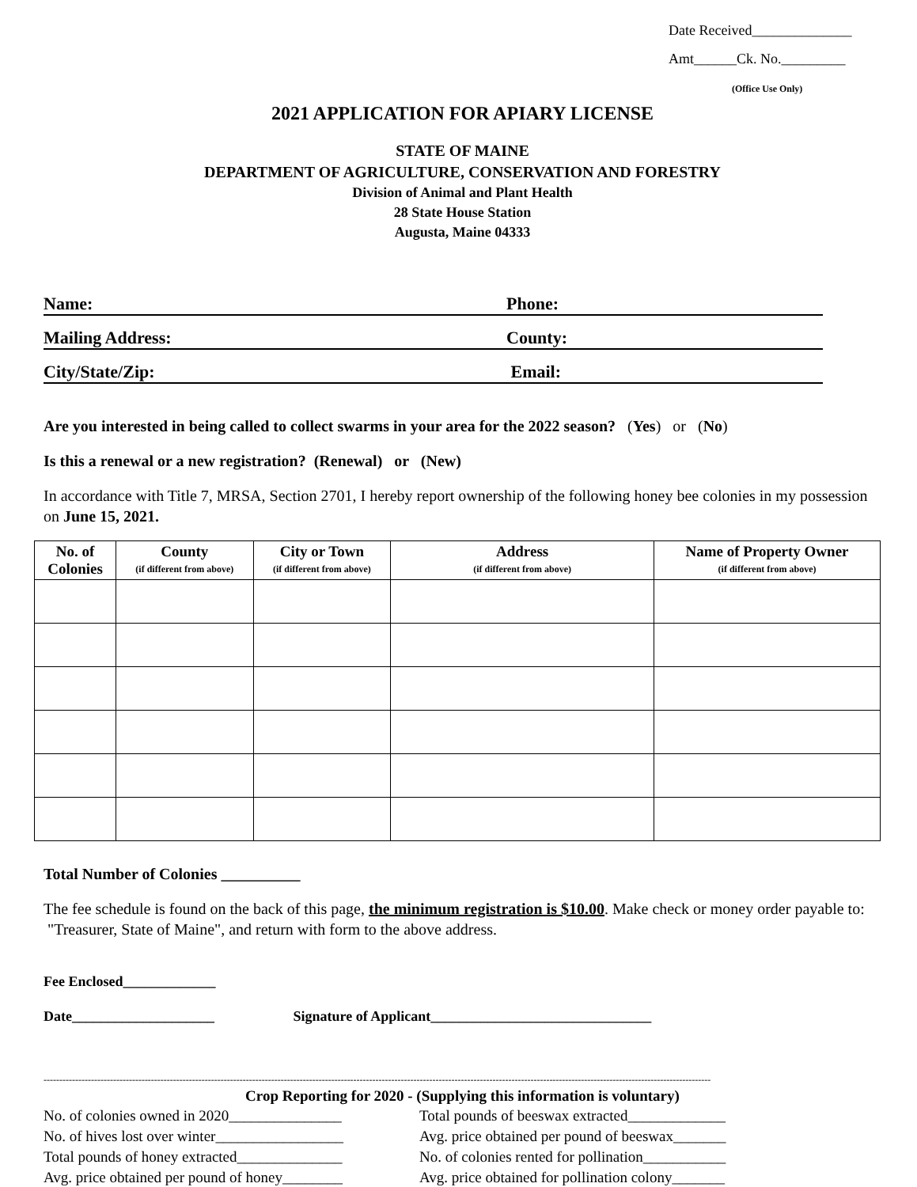Date Received______________
Amt______Ck. No._________
(Office Use Only)
2021 APPLICATION FOR APIARY LICENSE
STATE OF MAINE
DEPARTMENT OF AGRICULTURE, CONSERVATION AND FORESTRY
Division of Animal and Plant Health
28 State House Station
Augusta, Maine 04333
Name: Phone:
Mailing Address: County:
City/State/Zip: Email:
Are you interested in being called to collect swarms in your area for the 2022 season? (Yes) or (No)
Is this a renewal or a new registration? (Renewal) or (New)
In accordance with Title 7, MRSA, Section 2701, I hereby report ownership of the following honey bee colonies in my possession on June 15, 2021.
| No. of Colonies | County (if different from above) | City or Town (if different from above) | Address (if different from above) | Name of Property Owner (if different from above) |
| --- | --- | --- | --- | --- |
Total Number of Colonies __________
The fee schedule is found on the back of this page, the minimum registration is $10.00. Make check or money order payable to: "Treasurer, State of Maine", and return with form to the above address.
Fee Enclosed_____________
Date____________________ Signature of Applicant_______________________________
-------------------------------------------------------------------------------------------------------------------------------------------------------------------------------------------------------------------
Crop Reporting for 2020 - (Supplying this information is voluntary)
No. of colonies owned in 2020_______________
No. of hives lost over winter_________________
Total pounds of honey extracted______________
Avg. price obtained per pound of honey________
Total pounds of beeswax extracted_____________
Avg. price obtained per pound of beeswax_______
No. of colonies rented for pollination___________
Avg. price obtained for pollination colony_______